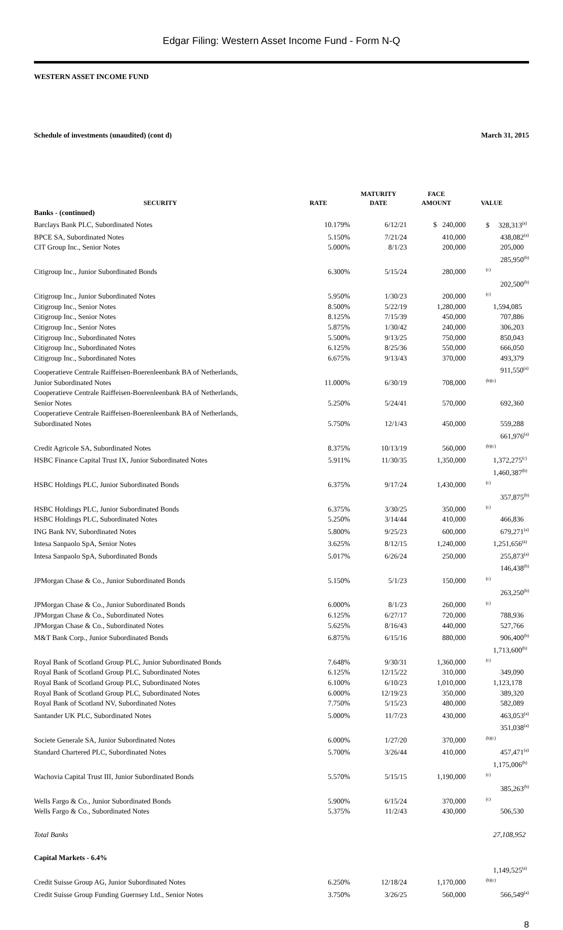Edgar Filing: Western Asset Income Fund - Form N-Q
WESTERN ASSET INCOME FUND
Schedule of investments (unaudited) (cont d) March 31, 2015
| SECURITY | RATE | MATURITY DATE | FACE AMOUNT | VALUE |
| --- | --- | --- | --- | --- |
| Banks - (continued) | | | | |
| Barclays Bank PLC, Subordinated Notes | 10.179% | 6/12/21 | $ 240,000 | $ 328,313<sup>(a)</sup> |
| BPCE SA, Subordinated Notes | 5.150% | 7/21/24 | 410,000 | 438,082<sup>(a)</sup> |
| CIT Group Inc., Senior Notes | 5.000% | 8/1/23 | 200,000 | 205,000 |
| Citigroup Inc., Junior Subordinated Bonds | 6.300% | 5/15/24 | 280,000 | 285,950<sup>(b)(c)</sup> |
| Citigroup Inc., Junior Subordinated Notes | 5.950% | 1/30/23 | 200,000 | 202,500<sup>(b)(c)</sup> |
| Citigroup Inc., Senior Notes | 8.500% | 5/22/19 | 1,280,000 | 1,594,085 |
| Citigroup Inc., Senior Notes | 8.125% | 7/15/39 | 450,000 | 707,886 |
| Citigroup Inc., Senior Notes | 5.875% | 1/30/42 | 240,000 | 306,203 |
| Citigroup Inc., Subordinated Notes | 5.500% | 9/13/25 | 750,000 | 850,043 |
| Citigroup Inc., Subordinated Notes | 6.125% | 8/25/36 | 550,000 | 666,050 |
| Citigroup Inc., Subordinated Notes | 6.675% | 9/13/43 | 370,000 | 493,379 |
| Cooperatieve Centrale Raiffeisen-Boerenleenbank BA of Netherlands, Junior Subordinated Notes | 11.000% | 6/30/19 | 708,000 | 911,550<sup>(a)(b)(c)</sup> |
| Cooperatieve Centrale Raiffeisen-Boerenleenbank BA of Netherlands, Senior Notes | 5.250% | 5/24/41 | 570,000 | 692,360 |
| Cooperatieve Centrale Raiffeisen-Boerenleenbank BA of Netherlands, Subordinated Notes | 5.750% | 12/1/43 | 450,000 | 559,288 |
| Credit Agricole SA, Subordinated Notes | 8.375% | 10/13/19 | 560,000 | 661,976<sup>(a)(b)(c)</sup> |
| HSBC Finance Capital Trust IX, Junior Subordinated Notes | 5.911% | 11/30/35 | 1,350,000 | 1,372,275<sup>(c)</sup> |
| HSBC Holdings PLC, Junior Subordinated Bonds | 6.375% | 9/17/24 | 1,430,000 | 1,460,387<sup>(b)(c)</sup> |
| HSBC Holdings PLC, Junior Subordinated Bonds | 6.375% | 3/30/25 | 350,000 | 357,875<sup>(b)(c)</sup> |
| HSBC Holdings PLC, Subordinated Notes | 5.250% | 3/14/44 | 410,000 | 466,836 |
| ING Bank NV, Subordinated Notes | 5.800% | 9/25/23 | 600,000 | 679,271<sup>(a)</sup> |
| Intesa Sanpaolo SpA, Senior Notes | 3.625% | 8/12/15 | 1,240,000 | 1,251,656<sup>(a)</sup> |
| Intesa Sanpaolo SpA, Subordinated Bonds | 5.017% | 6/26/24 | 250,000 | 255,873<sup>(a)</sup> |
| JPMorgan Chase & Co., Junior Subordinated Bonds | 5.150% | 5/1/23 | 150,000 | 146,438<sup>(b)(c)</sup> |
| JPMorgan Chase & Co., Junior Subordinated Bonds | 6.000% | 8/1/23 | 260,000 | 263,250<sup>(b)(c)</sup> |
| JPMorgan Chase & Co., Subordinated Notes | 6.125% | 6/27/17 | 720,000 | 788,936 |
| JPMorgan Chase & Co., Subordinated Notes | 5.625% | 8/16/43 | 440,000 | 527,766 |
| M&T Bank Corp., Junior Subordinated Bonds | 6.875% | 6/15/16 | 880,000 | 906,400<sup>(b)</sup> |
| Royal Bank of Scotland Group PLC, Junior Subordinated Bonds | 7.648% | 9/30/31 | 1,360,000 | 1,713,600<sup>(b)(c)</sup> |
| Royal Bank of Scotland Group PLC, Subordinated Notes | 6.125% | 12/15/22 | 310,000 | 349,090 |
| Royal Bank of Scotland Group PLC, Subordinated Notes | 6.100% | 6/10/23 | 1,010,000 | 1,123,178 |
| Royal Bank of Scotland Group PLC, Subordinated Notes | 6.000% | 12/19/23 | 350,000 | 389,320 |
| Royal Bank of Scotland NV, Subordinated Notes | 7.750% | 5/15/23 | 480,000 | 582,089 |
| Santander UK PLC, Subordinated Notes | 5.000% | 11/7/23 | 430,000 | 463,053<sup>(a)</sup> |
| Societe Generale SA, Junior Subordinated Notes | 6.000% | 1/27/20 | 370,000 | 351,038<sup>(a)(b)(c)</sup> |
| Standard Chartered PLC, Subordinated Notes | 5.700% | 3/26/44 | 410,000 | 457,471<sup>(a)</sup> |
| Wachovia Capital Trust III, Junior Subordinated Bonds | 5.570% | 5/15/15 | 1,190,000 | 1,175,006<sup>(b)(c)</sup> |
| Wells Fargo & Co., Junior Subordinated Bonds | 5.900% | 6/15/24 | 370,000 | 385,263<sup>(b)(c)</sup> |
| Wells Fargo & Co., Subordinated Notes | 5.375% | 11/2/43 | 430,000 | 506,530 |
| Total Banks | | | | 27,108,952 |
| Capital Markets - 6.4% | | | | |
| Credit Suisse Group AG, Junior Subordinated Notes | 6.250% | 12/18/24 | 1,170,000 | 1,149,525<sup>(a)(b)(c)</sup> |
| Credit Suisse Group Funding Guernsey Ltd., Senior Notes | 3.750% | 3/26/25 | 560,000 | 566,549<sup>(a)</sup> |
8